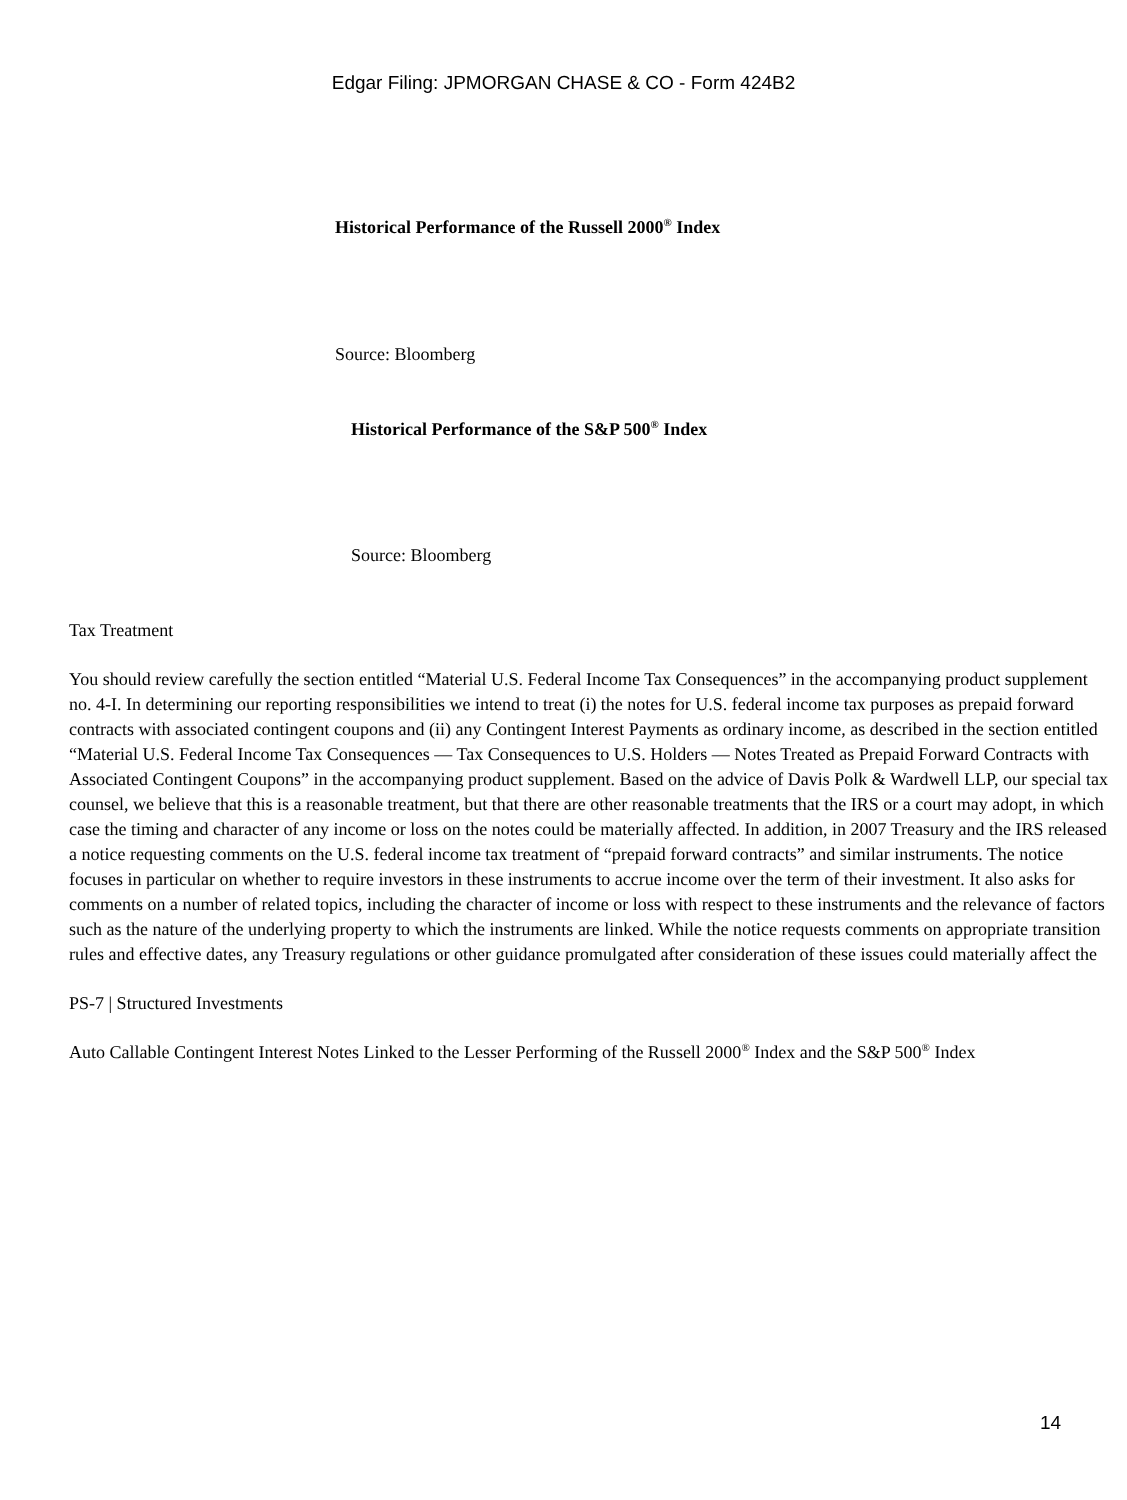Edgar Filing: JPMORGAN CHASE & CO - Form 424B2
Historical Performance of the Russell 2000<sup>®</sup> Index
Source: Bloomberg
Historical Performance of the S&P 500<sup>®</sup> Index
Source: Bloomberg
Tax Treatment
You should review carefully the section entitled “Material U.S. Federal Income Tax Consequences” in the accompanying product supplement no. 4-I. In determining our reporting responsibilities we intend to treat (i) the notes for U.S. federal income tax purposes as prepaid forward contracts with associated contingent coupons and (ii) any Contingent Interest Payments as ordinary income, as described in the section entitled “Material U.S. Federal Income Tax Consequences — Tax Consequences to U.S. Holders — Notes Treated as Prepaid Forward Contracts with Associated Contingent Coupons” in the accompanying product supplement. Based on the advice of Davis Polk & Wardwell LLP, our special tax counsel, we believe that this is a reasonable treatment, but that there are other reasonable treatments that the IRS or a court may adopt, in which case the timing and character of any income or loss on the notes could be materially affected. In addition, in 2007 Treasury and the IRS released a notice requesting comments on the U.S. federal income tax treatment of “prepaid forward contracts” and similar instruments. The notice focuses in particular on whether to require investors in these instruments to accrue income over the term of their investment. It also asks for comments on a number of related topics, including the character of income or loss with respect to these instruments and the relevance of factors such as the nature of the underlying property to which the instruments are linked. While the notice requests comments on appropriate transition rules and effective dates, any Treasury regulations or other guidance promulgated after consideration of these issues could materially affect the
PS-7 | Structured Investments
Auto Callable Contingent Interest Notes Linked to the Lesser Performing of the Russell 2000<sup>®</sup> Index and the S&P 500<sup>®</sup> Index
14